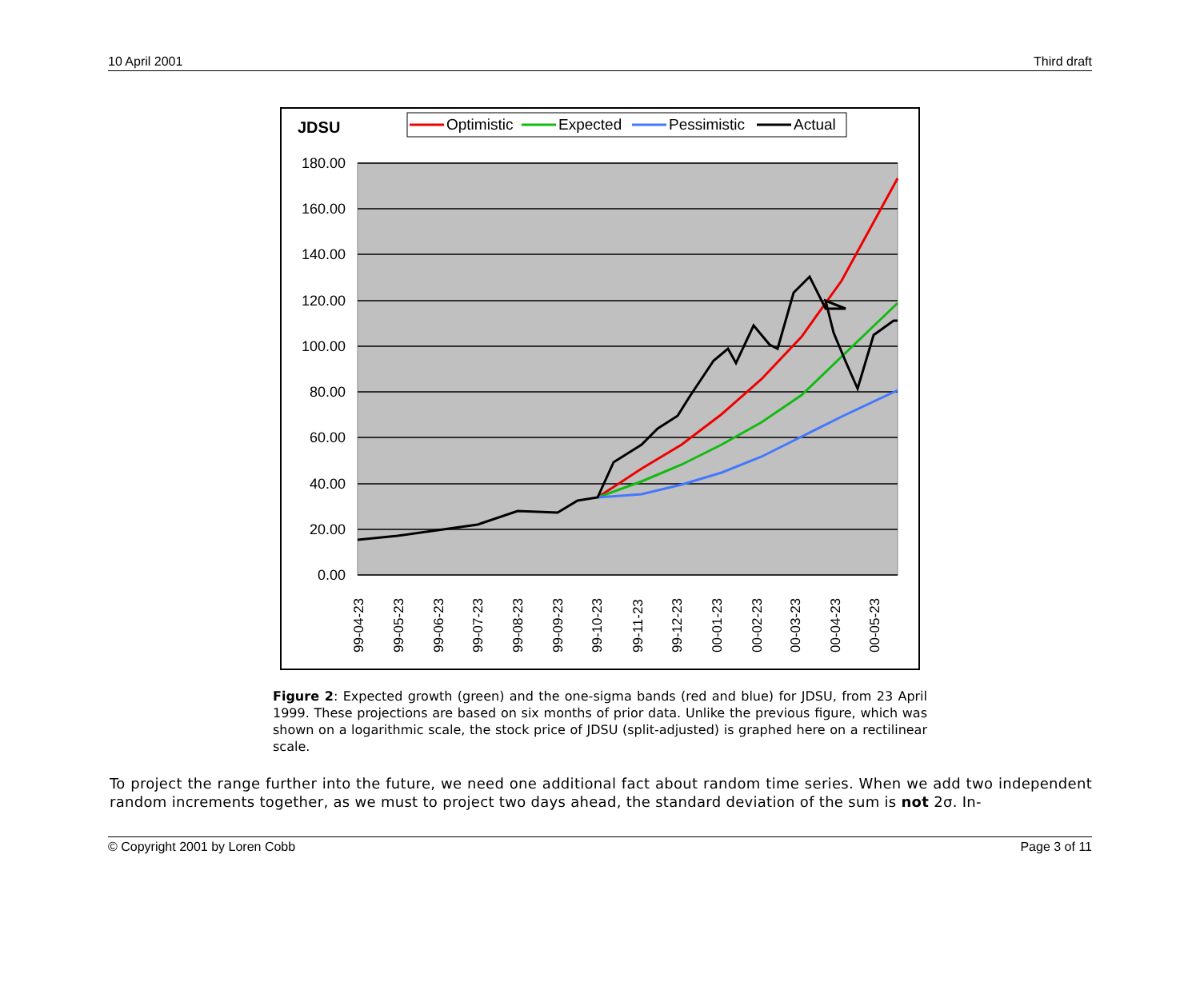10 April 2001 Third draft
JDSU
Optimistic
Expected
Pessimistic
Actual
180.00
160.00
140.00
120.00
100.00
80.00
60.00
40.00
20.00
0.00
99-04-23
99-05-23
99-06-23
99-07-23
99-08-23
99-09-23
99-10-23
99-11-23
99-12-23
00-01-23
00-02-23
00-03-23
00-04-23
00-05-23
Figure 2: Expected growth (green) and the one-sigma bands (red and blue) for JDSU, from 23 April 1999. These projections are based on six months of prior data. Unlike the previous figure, which was shown on a logarithmic scale, the stock price of JDSU (split-adjusted) is graphed here on a rectilinear scale.
To project the range further into the future, we need one additional fact about random time series. When we add two independent random increments together, as we must to project two days ahead, the standard deviation of the sum is not 2σ. In-
© Copyright 2001 by Loren Cobb Page 3 of 11